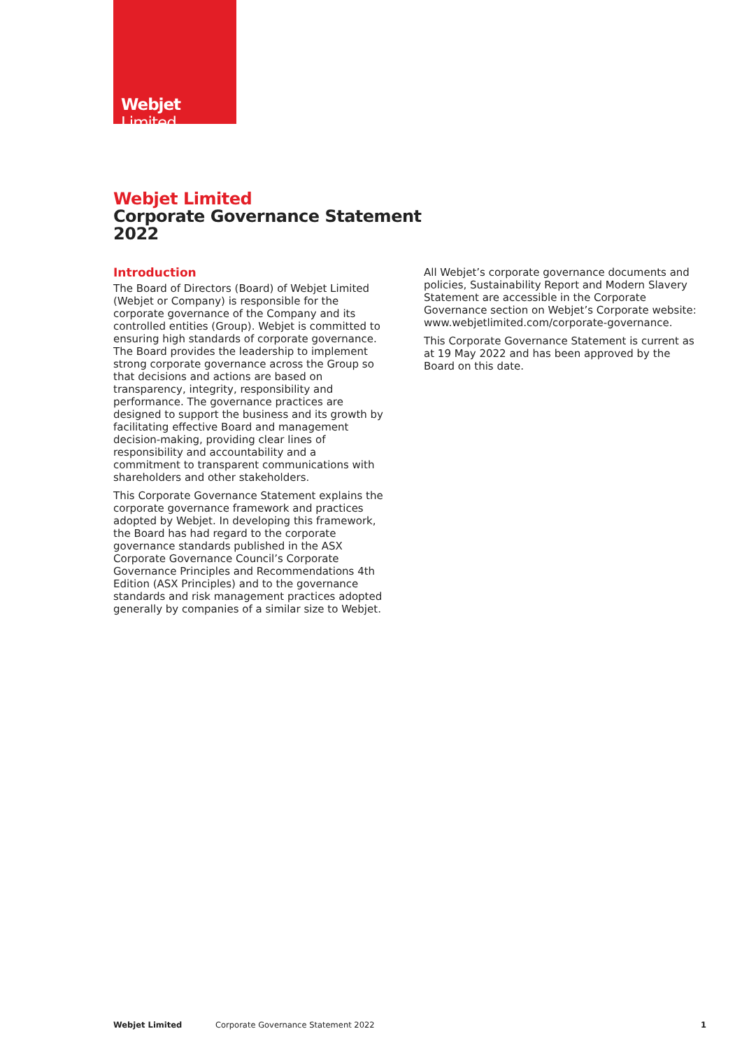Webjet Limited
Webjet Limited
Corporate Governance Statement
2022
Introduction
The Board of Directors (Board) of Webjet Limited (Webjet or Company) is responsible for the corporate governance of the Company and its controlled entities (Group). Webjet is committed to ensuring high standards of corporate governance. The Board provides the leadership to implement strong corporate governance across the Group so that decisions and actions are based on transparency, integrity, responsibility and performance. The governance practices are designed to support the business and its growth by facilitating effective Board and management decision-making, providing clear lines of responsibility and accountability and a commitment to transparent communications with shareholders and other stakeholders.
This Corporate Governance Statement explains the corporate governance framework and practices adopted by Webjet. In developing this framework, the Board has had regard to the corporate governance standards published in the ASX Corporate Governance Council’s Corporate Governance Principles and Recommendations 4th Edition (ASX Principles) and to the governance standards and risk management practices adopted generally by companies of a similar size to Webjet.
All Webjet’s corporate governance documents and policies, Sustainability Report and Modern Slavery Statement are accessible in the Corporate Governance section on Webjet’s Corporate website: www.webjetlimited.com/corporate-governance.
This Corporate Governance Statement is current as at 19 May 2022 and has been approved by the Board on this date.
Webjet Limited Corporate Governance Statement 2022 1